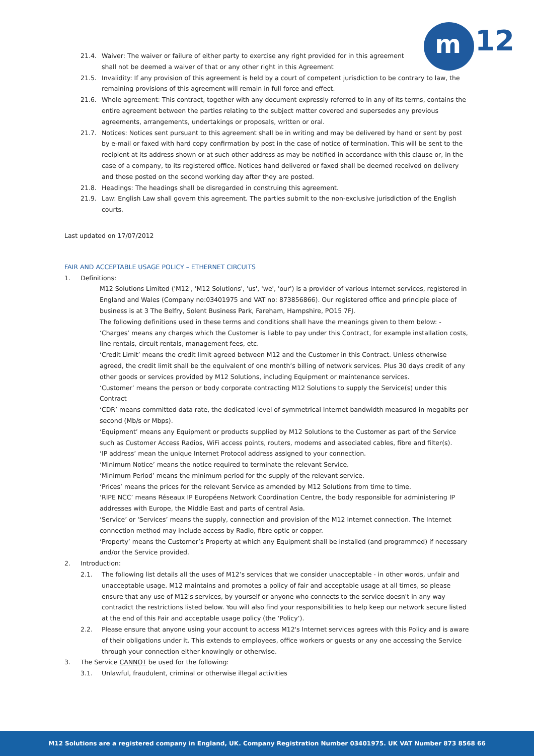m 12
21.4. Waiver: The waiver or failure of either party to exercise any right provided for in this agreement shall not be deemed a waiver of that or any other right in this Agreement
21.5. Invalidity: If any provision of this agreement is held by a court of competent jurisdiction to be contrary to law, the remaining provisions of this agreement will remain in full force and effect.
21.6. Whole agreement: This contract, together with any document expressly referred to in any of its terms, contains the entire agreement between the parties relating to the subject matter covered and supersedes any previous agreements, arrangements, undertakings or proposals, written or oral.
21.7. Notices: Notices sent pursuant to this agreement shall be in writing and may be delivered by hand or sent by post by e-mail or faxed with hard copy confirmation by post in the case of notice of termination. This will be sent to the recipient at its address shown or at such other address as may be notified in accordance with this clause or, in the case of a company, to its registered office. Notices hand delivered or faxed shall be deemed received on delivery and those posted on the second working day after they are posted.
21.8. Headings: The headings shall be disregarded in construing this agreement.
21.9. Law: English Law shall govern this agreement. The parties submit to the non-exclusive jurisdiction of the English courts.
Last updated on 17/07/2012
FAIR AND ACCEPTABLE USAGE POLICY – ETHERNET CIRCUITS
1. Definitions:
M12 Solutions Limited ('M12', 'M12 Solutions', 'us', 'we', 'our') is a provider of various Internet services, registered in England and Wales (Company no:03401975 and VAT no: 873856866). Our registered office and principle place of business is at 3 The Belfry, Solent Business Park, Fareham, Hampshire, PO15 7FJ.
The following definitions used in these terms and conditions shall have the meanings given to them below: -
‘Charges’ means any charges which the Customer is liable to pay under this Contract, for example installation costs, line rentals, circuit rentals, management fees, etc.
‘Credit Limit’ means the credit limit agreed between M12 and the Customer in this Contract. Unless otherwise agreed, the credit limit shall be the equivalent of one month’s billing of network services. Plus 30 days credit of any other goods or services provided by M12 Solutions, including Equipment or maintenance services.
‘Customer’ means the person or body corporate contracting M12 Solutions to supply the Service(s) under this Contract
‘CDR’ means committed data rate, the dedicated level of symmetrical Internet bandwidth measured in megabits per second (Mb/s or Mbps).
‘Equipment’ means any Equipment or products supplied by M12 Solutions to the Customer as part of the Service such as Customer Access Radios, WiFi access points, routers, modems and associated cables, fibre and filter(s).
‘IP address’ mean the unique Internet Protocol address assigned to your connection.
‘Minimum Notice’ means the notice required to terminate the relevant Service.
‘Minimum Period’ means the minimum period for the supply of the relevant service.
‘Prices’ means the prices for the relevant Service as amended by M12 Solutions from time to time.
‘RIPE NCC’ means Réseaux IP Européens Network Coordination Centre, the body responsible for administering IP addresses with Europe, the Middle East and parts of central Asia.
‘Service’ or ‘Services’ means the supply, connection and provision of the M12 Internet connection. The Internet connection method may include access by Radio, fibre optic or copper.
‘Property’ means the Customer’s Property at which any Equipment shall be installed (and programmed) if necessary and/or the Service provided.
2. Introduction:
2.1. The following list details all the uses of M12’s services that we consider unacceptable - in other words, unfair and unacceptable usage. M12 maintains and promotes a policy of fair and acceptable usage at all times, so please ensure that any use of M12's services, by yourself or anyone who connects to the service doesn't in any way contradict the restrictions listed below. You will also find your responsibilities to help keep our network secure listed at the end of this Fair and acceptable usage policy (the ‘Policy’).
2.2. Please ensure that anyone using your account to access M12's Internet services agrees with this Policy and is aware of their obligations under it. This extends to employees, office workers or guests or any one accessing the Service through your connection either knowingly or otherwise.
3. The Service CANNOT be used for the following:
3.1. Unlawful, fraudulent, criminal or otherwise illegal activities
M12 Solutions are a registered company in England, UK. Company Registration Number 03401975. UK VAT Number 873 8568 66